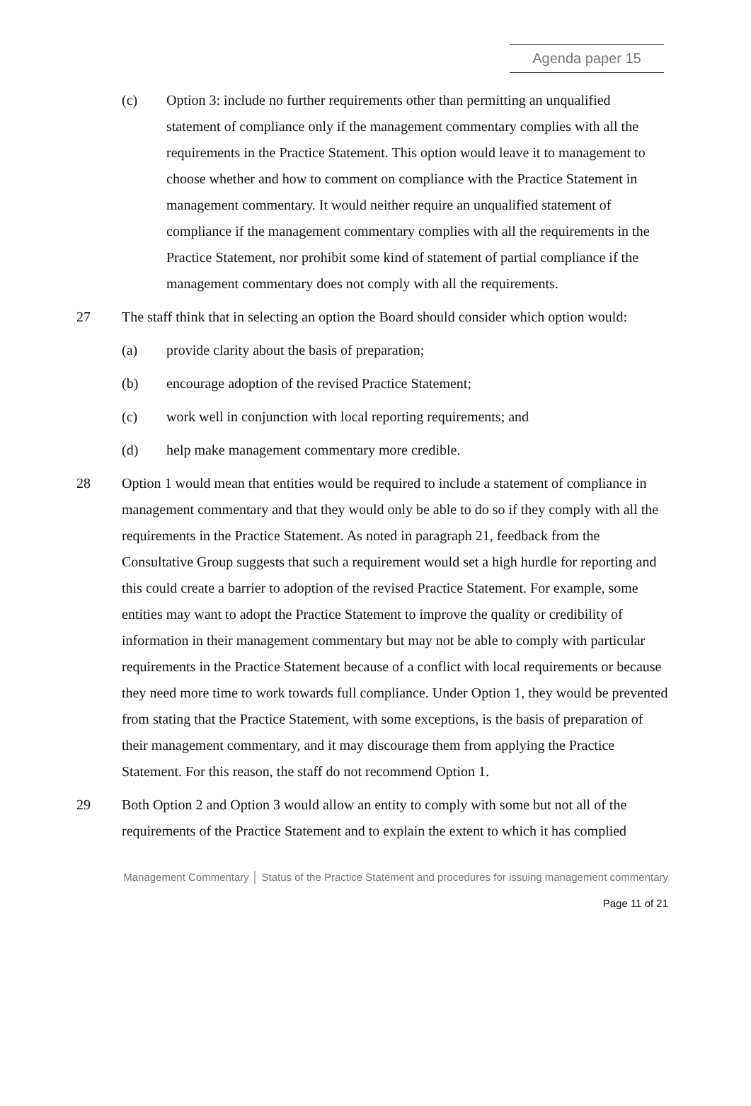Agenda paper 15
(c) Option 3: include no further requirements other than permitting an unqualified statement of compliance only if the management commentary complies with all the requirements in the Practice Statement. This option would leave it to management to choose whether and how to comment on compliance with the Practice Statement in management commentary. It would neither require an unqualified statement of compliance if the management commentary complies with all the requirements in the Practice Statement, nor prohibit some kind of statement of partial compliance if the management commentary does not comply with all the requirements.
27 The staff think that in selecting an option the Board should consider which option would:
(a) provide clarity about the basis of preparation;
(b) encourage adoption of the revised Practice Statement;
(c) work well in conjunction with local reporting requirements; and
(d) help make management commentary more credible.
28 Option 1 would mean that entities would be required to include a statement of compliance in management commentary and that they would only be able to do so if they comply with all the requirements in the Practice Statement. As noted in paragraph 21, feedback from the Consultative Group suggests that such a requirement would set a high hurdle for reporting and this could create a barrier to adoption of the revised Practice Statement. For example, some entities may want to adopt the Practice Statement to improve the quality or credibility of information in their management commentary but may not be able to comply with particular requirements in the Practice Statement because of a conflict with local requirements or because they need more time to work towards full compliance. Under Option 1, they would be prevented from stating that the Practice Statement, with some exceptions, is the basis of preparation of their management commentary, and it may discourage them from applying the Practice Statement. For this reason, the staff do not recommend Option 1.
29 Both Option 2 and Option 3 would allow an entity to comply with some but not all of the requirements of the Practice Statement and to explain the extent to which it has complied
Management Commentary │ Status of the Practice Statement and procedures for issuing management commentary
Page 11 of 21